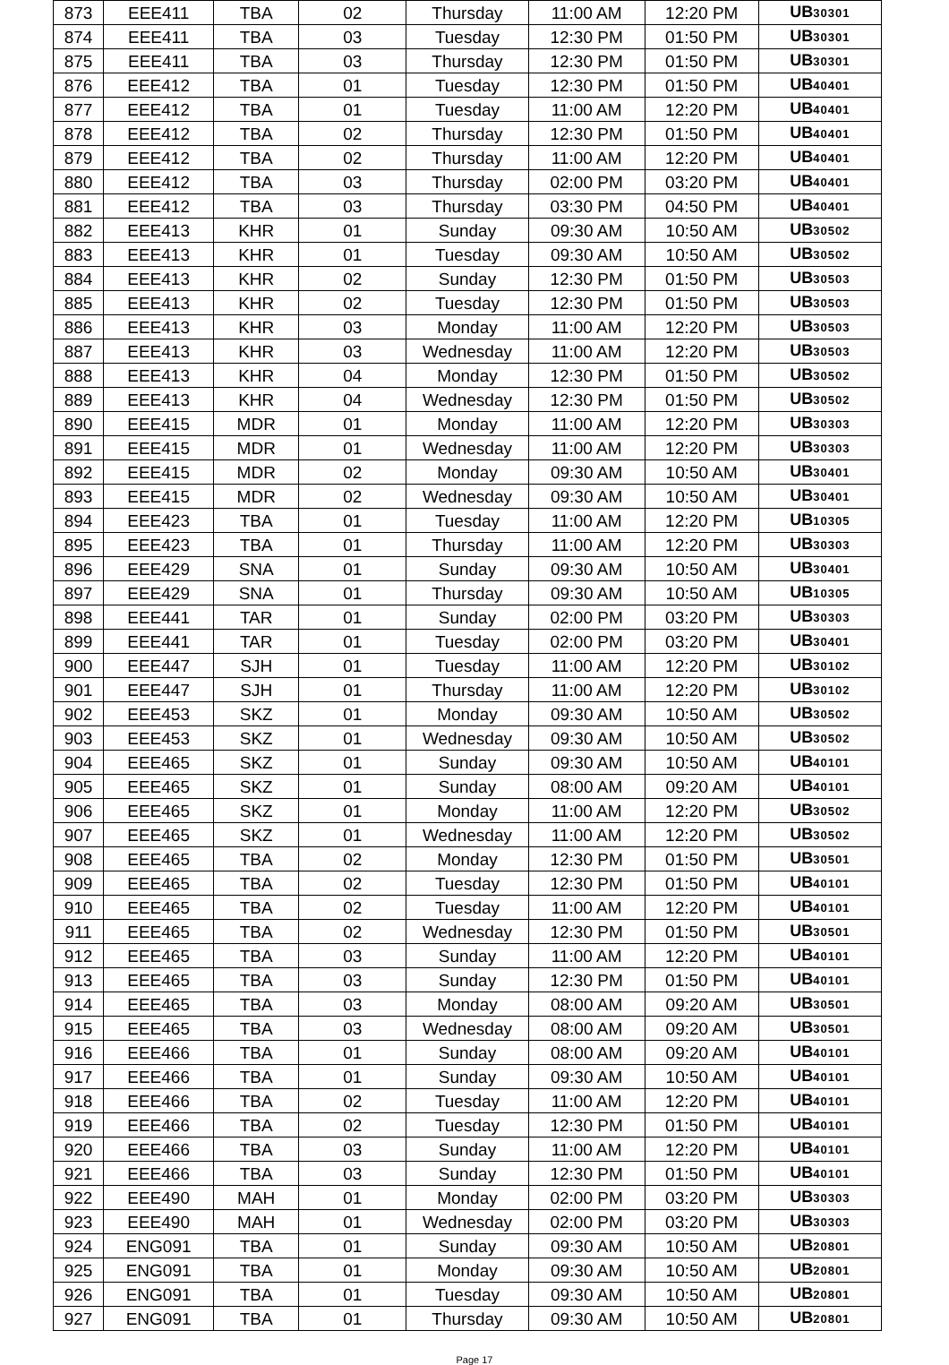| 873 | EEE411 | TBA | 02 | Thursday | 11:00 AM | 12:20 PM | UB 30301 |
| 874 | EEE411 | TBA | 03 | Tuesday | 12:30 PM | 01:50 PM | UB 30301 |
| 875 | EEE411 | TBA | 03 | Thursday | 12:30 PM | 01:50 PM | UB 30301 |
| 876 | EEE412 | TBA | 01 | Tuesday | 12:30 PM | 01:50 PM | UB 40401 |
| 877 | EEE412 | TBA | 01 | Tuesday | 11:00 AM | 12:20 PM | UB 40401 |
| 878 | EEE412 | TBA | 02 | Thursday | 12:30 PM | 01:50 PM | UB 40401 |
| 879 | EEE412 | TBA | 02 | Thursday | 11:00 AM | 12:20 PM | UB 40401 |
| 880 | EEE412 | TBA | 03 | Thursday | 02:00 PM | 03:20 PM | UB 40401 |
| 881 | EEE412 | TBA | 03 | Thursday | 03:30 PM | 04:50 PM | UB 40401 |
| 882 | EEE413 | KHR | 01 | Sunday | 09:30 AM | 10:50 AM | UB 30502 |
| 883 | EEE413 | KHR | 01 | Tuesday | 09:30 AM | 10:50 AM | UB 30502 |
| 884 | EEE413 | KHR | 02 | Sunday | 12:30 PM | 01:50 PM | UB 30503 |
| 885 | EEE413 | KHR | 02 | Tuesday | 12:30 PM | 01:50 PM | UB 30503 |
| 886 | EEE413 | KHR | 03 | Monday | 11:00 AM | 12:20 PM | UB 30503 |
| 887 | EEE413 | KHR | 03 | Wednesday | 11:00 AM | 12:20 PM | UB 30503 |
| 888 | EEE413 | KHR | 04 | Monday | 12:30 PM | 01:50 PM | UB 30502 |
| 889 | EEE413 | KHR | 04 | Wednesday | 12:30 PM | 01:50 PM | UB 30502 |
| 890 | EEE415 | MDR | 01 | Monday | 11:00 AM | 12:20 PM | UB 30303 |
| 891 | EEE415 | MDR | 01 | Wednesday | 11:00 AM | 12:20 PM | UB 30303 |
| 892 | EEE415 | MDR | 02 | Monday | 09:30 AM | 10:50 AM | UB 30401 |
| 893 | EEE415 | MDR | 02 | Wednesday | 09:30 AM | 10:50 AM | UB 30401 |
| 894 | EEE423 | TBA | 01 | Tuesday | 11:00 AM | 12:20 PM | UB 10305 |
| 895 | EEE423 | TBA | 01 | Thursday | 11:00 AM | 12:20 PM | UB 30303 |
| 896 | EEE429 | SNA | 01 | Sunday | 09:30 AM | 10:50 AM | UB 30401 |
| 897 | EEE429 | SNA | 01 | Thursday | 09:30 AM | 10:50 AM | UB 10305 |
| 898 | EEE441 | TAR | 01 | Sunday | 02:00 PM | 03:20 PM | UB 30303 |
| 899 | EEE441 | TAR | 01 | Tuesday | 02:00 PM | 03:20 PM | UB 30401 |
| 900 | EEE447 | SJH | 01 | Tuesday | 11:00 AM | 12:20 PM | UB 30102 |
| 901 | EEE447 | SJH | 01 | Thursday | 11:00 AM | 12:20 PM | UB 30102 |
| 902 | EEE453 | SKZ | 01 | Monday | 09:30 AM | 10:50 AM | UB 30502 |
| 903 | EEE453 | SKZ | 01 | Wednesday | 09:30 AM | 10:50 AM | UB 30502 |
| 904 | EEE465 | SKZ | 01 | Sunday | 09:30 AM | 10:50 AM | UB 40101 |
| 905 | EEE465 | SKZ | 01 | Sunday | 08:00 AM | 09:20 AM | UB 40101 |
| 906 | EEE465 | SKZ | 01 | Monday | 11:00 AM | 12:20 PM | UB 30502 |
| 907 | EEE465 | SKZ | 01 | Wednesday | 11:00 AM | 12:20 PM | UB 30502 |
| 908 | EEE465 | TBA | 02 | Monday | 12:30 PM | 01:50 PM | UB 30501 |
| 909 | EEE465 | TBA | 02 | Tuesday | 12:30 PM | 01:50 PM | UB 40101 |
| 910 | EEE465 | TBA | 02 | Tuesday | 11:00 AM | 12:20 PM | UB 40101 |
| 911 | EEE465 | TBA | 02 | Wednesday | 12:30 PM | 01:50 PM | UB 30501 |
| 912 | EEE465 | TBA | 03 | Sunday | 11:00 AM | 12:20 PM | UB 40101 |
| 913 | EEE465 | TBA | 03 | Sunday | 12:30 PM | 01:50 PM | UB 40101 |
| 914 | EEE465 | TBA | 03 | Monday | 08:00 AM | 09:20 AM | UB 30501 |
| 915 | EEE465 | TBA | 03 | Wednesday | 08:00 AM | 09:20 AM | UB 30501 |
| 916 | EEE466 | TBA | 01 | Sunday | 08:00 AM | 09:20 AM | UB 40101 |
| 917 | EEE466 | TBA | 01 | Sunday | 09:30 AM | 10:50 AM | UB 40101 |
| 918 | EEE466 | TBA | 02 | Tuesday | 11:00 AM | 12:20 PM | UB 40101 |
| 919 | EEE466 | TBA | 02 | Tuesday | 12:30 PM | 01:50 PM | UB 40101 |
| 920 | EEE466 | TBA | 03 | Sunday | 11:00 AM | 12:20 PM | UB 40101 |
| 921 | EEE466 | TBA | 03 | Sunday | 12:30 PM | 01:50 PM | UB 40101 |
| 922 | EEE490 | MAH | 01 | Monday | 02:00 PM | 03:20 PM | UB 30303 |
| 923 | EEE490 | MAH | 01 | Wednesday | 02:00 PM | 03:20 PM | UB 30303 |
| 924 | ENG091 | TBA | 01 | Sunday | 09:30 AM | 10:50 AM | UB 20801 |
| 925 | ENG091 | TBA | 01 | Monday | 09:30 AM | 10:50 AM | UB 20801 |
| 926 | ENG091 | TBA | 01 | Tuesday | 09:30 AM | 10:50 AM | UB 20801 |
| 927 | ENG091 | TBA | 01 | Thursday | 09:30 AM | 10:50 AM | UB 20801 |
Page 17